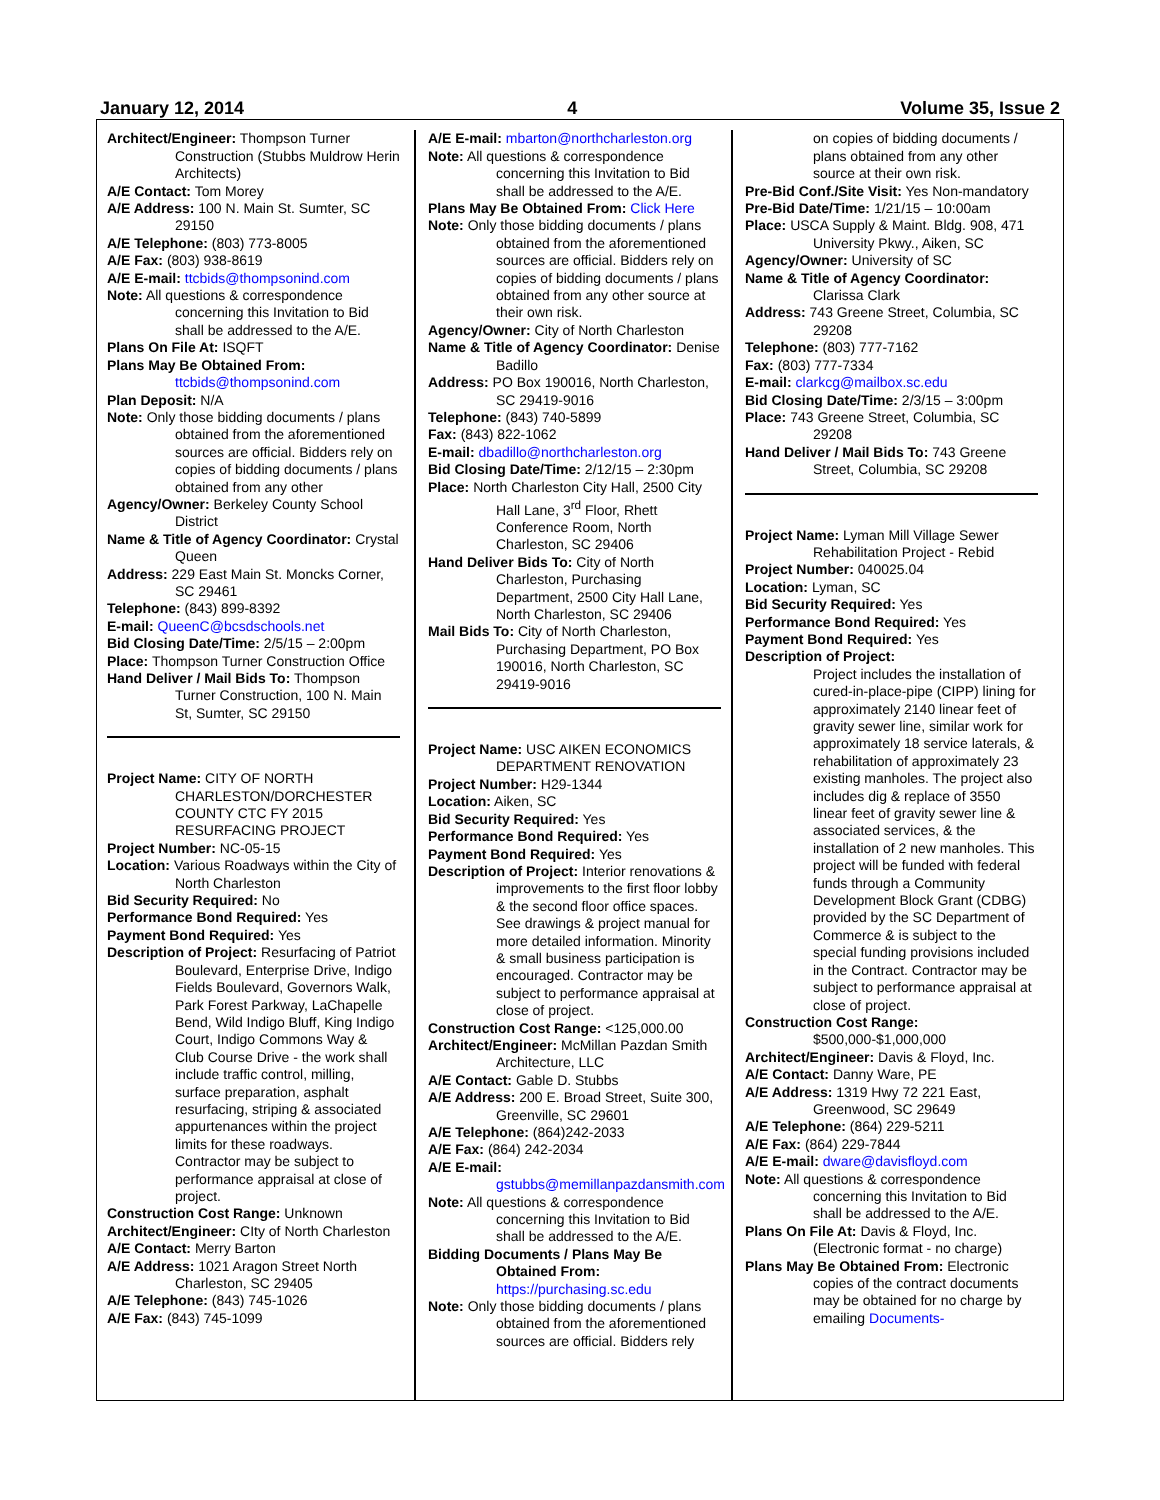January 12, 2014 4 Volume 35, Issue 2
Architect/Engineer: Thompson Turner Construction (Stubbs Muldrow Herin Architects)
A/E Contact: Tom Morey
A/E Address: 100 N. Main St. Sumter, SC 29150
A/E Telephone: (803) 773-8005
A/E Fax: (803) 938-8619
A/E E-mail: ttcbids@thompsonind.com
Note: All questions & correspondence concerning this Invitation to Bid shall be addressed to the A/E.
Plans On File At: ISQFT
Plans May Be Obtained From:
ttcbids@thompsonind.com
Plan Deposit: N/A
Note: Only those bidding documents / plans obtained from the aforementioned sources are official. Bidders rely on copies of bidding documents / plans obtained from any other
Agency/Owner: Berkeley County School District
Name & Title of Agency Coordinator: Crystal Queen
Address: 229 East Main St. Moncks Corner, SC 29461
Telephone: (843) 899-8392
E-mail: QueenC@bcsdschools.net
Bid Closing Date/Time: 2/5/15 – 2:00pm
Place: Thompson Turner Construction Office
Hand Deliver / Mail Bids To: Thompson Turner Construction, 100 N. Main St, Sumter, SC 29150
Project Name: CITY OF NORTH CHARLESTON/DORCHESTER COUNTY CTC FY 2015 RESURFACING PROJECT
Project Number: NC-05-15
Location: Various Roadways within the City of North Charleston
Bid Security Required: No
Performance Bond Required: Yes
Payment Bond Required: Yes
Description of Project: Resurfacing of Patriot Boulevard, Enterprise Drive, Indigo Fields Boulevard, Governors Walk, Park Forest Parkway, LaChapelle Bend, Wild Indigo Bluff, King Indigo Court, Indigo Commons Way & Club Course Drive - the work shall include traffic control, milling, surface preparation, asphalt resurfacing, striping & associated appurtenances within the project limits for these roadways. Contractor may be subject to performance appraisal at close of project.
Construction Cost Range: Unknown
Architect/Engineer: CIty of North Charleston
A/E Contact: Merry Barton
A/E Address: 1021 Aragon Street North Charleston, SC 29405
A/E Telephone: (843) 745-1026
A/E Fax: (843) 745-1099
A/E E-mail: mbarton@northcharleston.org
Note: All questions & correspondence concerning this Invitation to Bid shall be addressed to the A/E.
Plans May Be Obtained From: Click Here
Note: Only those bidding documents / plans obtained from the aforementioned sources are official. Bidders rely on copies of bidding documents / plans obtained from any other source at their own risk.
Agency/Owner: City of North Charleston
Name & Title of Agency Coordinator: Denise Badillo
Address: PO Box 190016, North Charleston, SC 29419-9016
Telephone: (843) 740-5899
Fax: (843) 822-1062
E-mail: dbadillo@northcharleston.org
Bid Closing Date/Time: 2/12/15 – 2:30pm
Place: North Charleston City Hall, 2500 City Hall Lane, 3<sup>rd</sup> Floor, Rhett Conference Room, North Charleston, SC 29406
Hand Deliver Bids To: City of North Charleston, Purchasing Department, 2500 City Hall Lane, North Charleston, SC 29406
Mail Bids To: City of North Charleston, Purchasing Department, PO Box 190016, North Charleston, SC 29419-9016
Project Name: USC AIKEN ECONOMICS DEPARTMENT RENOVATION
Project Number: H29-1344
Location: Aiken, SC
Bid Security Required: Yes
Performance Bond Required: Yes
Payment Bond Required: Yes
Description of Project: Interior renovations & improvements to the first floor lobby & the second floor office spaces. See drawings & project manual for more detailed information. Minority & small business participation is encouraged. Contractor may be subject to performance appraisal at close of project.
Construction Cost Range: <125,000.00
Architect/Engineer: McMillan Pazdan Smith Architecture, LLC
A/E Contact: Gable D. Stubbs
A/E Address: 200 E. Broad Street, Suite 300, Greenville, SC 29601
A/E Telephone: (864)242-2033
A/E Fax: (864) 242-2034
A/E E-mail:
gstubbs@memillanpazdansmith.com
Note: All questions & correspondence concerning this Invitation to Bid shall be addressed to the A/E.
Bidding Documents / Plans May Be Obtained From:
https://purchasing.sc.edu
Note: Only those bidding documents / plans obtained from the aforementioned sources are official. Bidders rely
on copies of bidding documents / plans obtained from any other source at their own risk.
Pre-Bid Conf./Site Visit: Yes Non-mandatory
Pre-Bid Date/Time: 1/21/15 – 10:00am
Place: USCA Supply & Maint. Bldg. 908, 471 University Pkwy., Aiken, SC
Agency/Owner: University of SC
Name & Title of Agency Coordinator: Clarissa Clark
Address: 743 Greene Street, Columbia, SC 29208
Telephone: (803) 777-7162
Fax: (803) 777-7334
E-mail: clarkcg@mailbox.sc.edu
Bid Closing Date/Time: 2/3/15 – 3:00pm
Place: 743 Greene Street, Columbia, SC 29208
Hand Deliver / Mail Bids To: 743 Greene Street, Columbia, SC 29208
Project Name: Lyman Mill Village Sewer Rehabilitation Project - Rebid
Project Number: 040025.04
Location: Lyman, SC
Bid Security Required: Yes
Performance Bond Required: Yes
Payment Bond Required: Yes
Description of Project:
Project includes the installation of cured-in-place-pipe (CIPP) lining for approximately 2140 linear feet of gravity sewer line, similar work for approximately 18 service laterals, & rehabilitation of approximately 23 existing manholes. The project also includes dig & replace of 3550 linear feet of gravity sewer line & associated services, & the installation of 2 new manholes. This project will be funded with federal funds through a Community Development Block Grant (CDBG) provided by the SC Department of Commerce & is subject to the special funding provisions included in the Contract. Contractor may be subject to performance appraisal at close of project.
Construction Cost Range: $500,000-$1,000,000
Architect/Engineer: Davis & Floyd, Inc.
A/E Contact: Danny Ware, PE
A/E Address: 1319 Hwy 72 221 East, Greenwood, SC 29649
A/E Telephone: (864) 229-5211
A/E Fax: (864) 229-7844
A/E E-mail: dware@davisfloyd.com
Note: All questions & correspondence concerning this Invitation to Bid shall be addressed to the A/E.
Plans On File At: Davis & Floyd, Inc. (Electronic format - no charge)
Plans May Be Obtained From: Electronic copies of the contract documents may be obtained for no charge by emailing Documents-